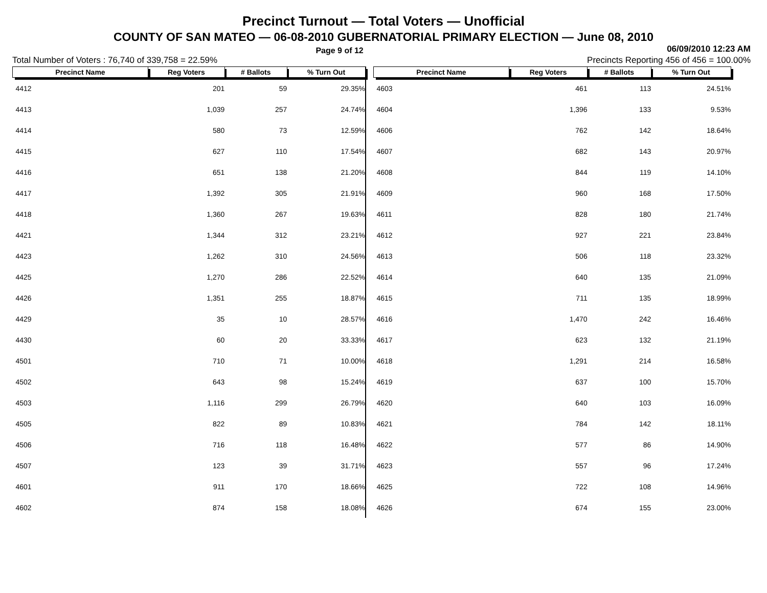Precinct Turnout — Total Voters — Unofficial
COUNTY OF SAN MATEO — 06-08-2010 GUBERNATORIAL PRIMARY ELECTION — June 08, 2010
Page 9 of 12 06/09/2010 12:23 AM
Total Number of Voters : 76,740 of 339,758 = 22.59% Precincts Reporting 456 of 456 = 100.00%
| Precinct Name | Reg Voters | # Ballots | % Turn Out |
| --- | --- | --- | --- |
| 4412 | 201 | 59 | 29.35% |
| 4413 | 1,039 | 257 | 24.74% |
| 4414 | 580 | 73 | 12.59% |
| 4415 | 627 | 110 | 17.54% |
| 4416 | 651 | 138 | 21.20% |
| 4417 | 1,392 | 305 | 21.91% |
| 4418 | 1,360 | 267 | 19.63% |
| 4421 | 1,344 | 312 | 23.21% |
| 4423 | 1,262 | 310 | 24.56% |
| 4425 | 1,270 | 286 | 22.52% |
| 4426 | 1,351 | 255 | 18.87% |
| 4429 | 35 | 10 | 28.57% |
| 4430 | 60 | 20 | 33.33% |
| 4501 | 710 | 71 | 10.00% |
| 4502 | 643 | 98 | 15.24% |
| 4503 | 1,116 | 299 | 26.79% |
| 4505 | 822 | 89 | 10.83% |
| 4506 | 716 | 118 | 16.48% |
| 4507 | 123 | 39 | 31.71% |
| 4601 | 911 | 170 | 18.66% |
| 4602 | 874 | 158 | 18.08% |
| Precinct Name | Reg Voters | # Ballots | % Turn Out |
| --- | --- | --- | --- |
| 4603 | 461 | 113 | 24.51% |
| 4604 | 1,396 | 133 | 9.53% |
| 4606 | 762 | 142 | 18.64% |
| 4607 | 682 | 143 | 20.97% |
| 4608 | 844 | 119 | 14.10% |
| 4609 | 960 | 168 | 17.50% |
| 4611 | 828 | 180 | 21.74% |
| 4612 | 927 | 221 | 23.84% |
| 4613 | 506 | 118 | 23.32% |
| 4614 | 640 | 135 | 21.09% |
| 4615 | 711 | 135 | 18.99% |
| 4616 | 1,470 | 242 | 16.46% |
| 4617 | 623 | 132 | 21.19% |
| 4618 | 1,291 | 214 | 16.58% |
| 4619 | 637 | 100 | 15.70% |
| 4620 | 640 | 103 | 16.09% |
| 4621 | 784 | 142 | 18.11% |
| 4622 | 577 | 86 | 14.90% |
| 4623 | 557 | 96 | 17.24% |
| 4625 | 722 | 108 | 14.96% |
| 4626 | 674 | 155 | 23.00% |